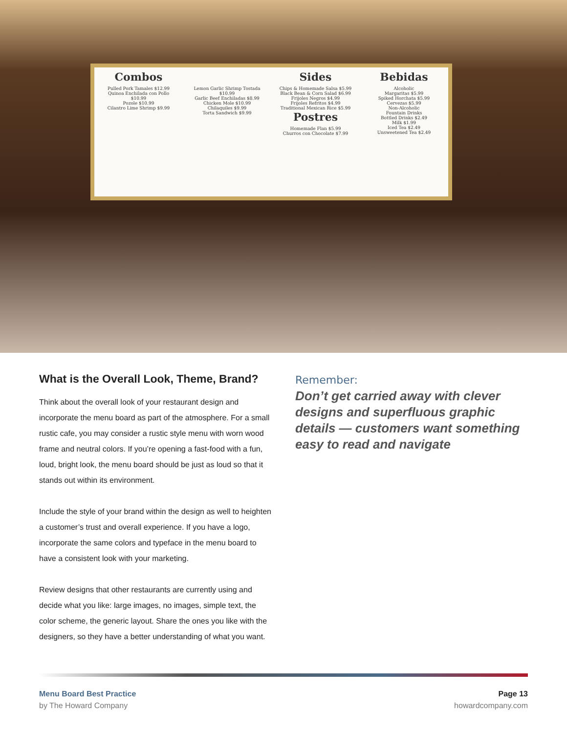Combos
Pulled Pork Tamales $12.99
Quinoa Enchilada con Pollo $10.99
Pozole $10.99
Cilantro Lime Shrimp $9.99
Lemon Garlic Shrimp Tostada $10.99
Garlic Beef Enchiladas $8.99
Chicken Mole $10.99
Chilaquiles $9.99
Torta Sandwich $9.99
Sides
Chips & Homemade Salsa $5.99
Black Bean & Corn Salad $6.99
Frijoles Negros $4.99
Frijoles Refritos $4.99
Traditional Mexican Rice $5.99
Postres
Homemade Flan $5.99
Churros con Chocolate $7.99
Bebidas
Alcoholic
Margaritas $5.99
Spiked Horchata $5.99
Cervezas $5.99
Non-Alcoholic
Fountain Drinks
Bottled Drinks $2.49
Milk $1.99
Iced Tea $2.49
Unsweetened Tea $2.49
What is the Overall Look, Theme, Brand?
Think about the overall look of your restaurant design and incorporate the menu board as part of the atmosphere. For a small rustic cafe, you may consider a rustic style menu with worn wood frame and neutral colors. If you’re opening a fast-food with a fun, loud, bright look, the menu board should be just as loud so that it stands out within its environment.
Include the style of your brand within the design as well to heighten a customer’s trust and overall experience. If you have a logo, incorporate the same colors and typeface in the menu board to have a consistent look with your marketing.
Review designs that other restaurants are currently using and decide what you like: large images, no images, simple text, the color scheme, the generic layout. Share the ones you like with the designers, so they have a better understanding of what you want.
Remember:
Don’t get carried away with clever designs and superfluous graphic details — customers want something easy to read and navigate
Menu Board Best Practice
by The Howard Company
Page 13
howardcompany.com